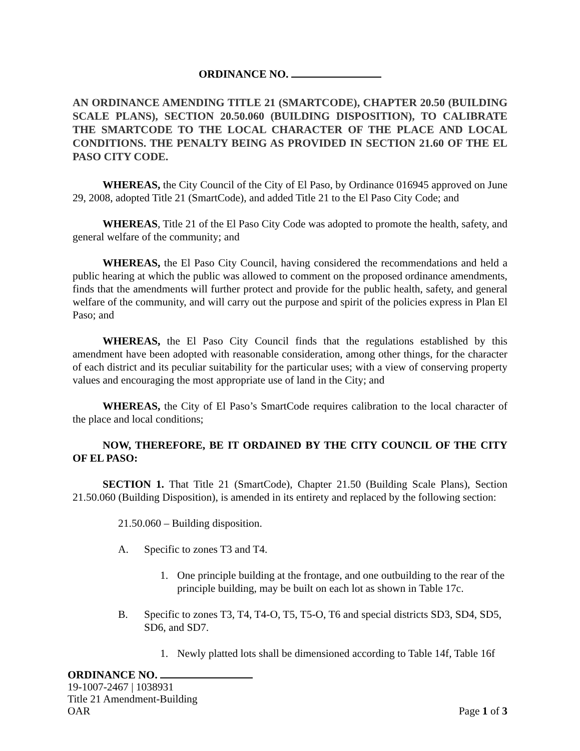ORDINANCE NO.
AN ORDINANCE AMENDING TITLE 21 (SMARTCODE), CHAPTER 20.50 (BUILDING SCALE PLANS), SECTION 20.50.060 (BUILDING DISPOSITION), TO CALIBRATE THE SMARTCODE TO THE LOCAL CHARACTER OF THE PLACE AND LOCAL CONDITIONS. THE PENALTY BEING AS PROVIDED IN SECTION 21.60 OF THE EL PASO CITY CODE.
WHEREAS, the City Council of the City of El Paso, by Ordinance 016945 approved on June 29, 2008, adopted Title 21 (SmartCode), and added Title 21 to the El Paso City Code; and
WHEREAS, Title 21 of the El Paso City Code was adopted to promote the health, safety, and general welfare of the community; and
WHEREAS, the El Paso City Council, having considered the recommendations and held a public hearing at which the public was allowed to comment on the proposed ordinance amendments, finds that the amendments will further protect and provide for the public health, safety, and general welfare of the community, and will carry out the purpose and spirit of the policies express in Plan El Paso; and
WHEREAS, the El Paso City Council finds that the regulations established by this amendment have been adopted with reasonable consideration, among other things, for the character of each district and its peculiar suitability for the particular uses; with a view of conserving property values and encouraging the most appropriate use of land in the City; and
WHEREAS, the City of El Paso’s SmartCode requires calibration to the local character of the place and local conditions;
NOW, THEREFORE, BE IT ORDAINED BY THE CITY COUNCIL OF THE CITY OF EL PASO:
SECTION 1. That Title 21 (SmartCode), Chapter 21.50 (Building Scale Plans), Section 21.50.060 (Building Disposition), is amended in its entirety and replaced by the following section:
21.50.060 – Building disposition.
A. Specific to zones T3 and T4.
1. One principle building at the frontage, and one outbuilding to the rear of the principle building, may be built on each lot as shown in Table 17c.
B. Specific to zones T3, T4, T4-O, T5, T5-O, T6 and special districts SD3, SD4, SD5, SD6, and SD7.
1. Newly platted lots shall be dimensioned according to Table 14f, Table 16f
ORDINANCE NO.
19-1007-2467 | 1038931
Title 21 Amendment-Building
OAR Page 1 of 3